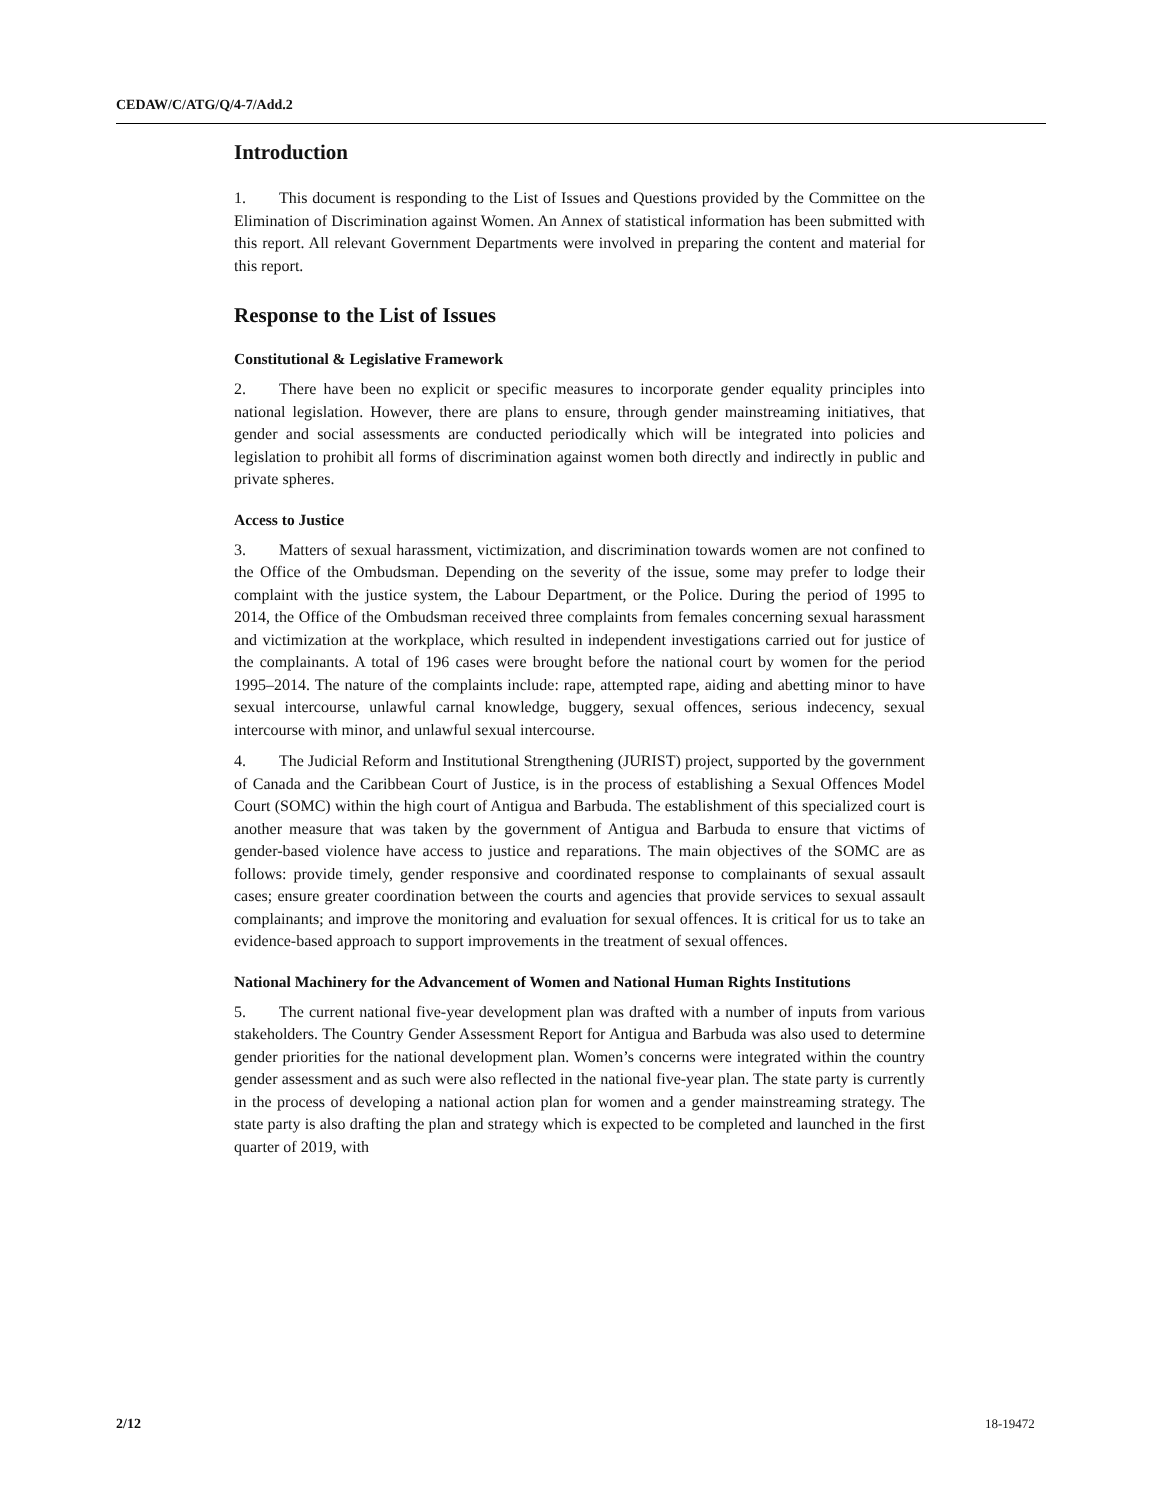CEDAW/C/ATG/Q/4-7/Add.2
Introduction
1. This document is responding to the List of Issues and Questions provided by the Committee on the Elimination of Discrimination against Women. An Annex of statistical information has been submitted with this report. All relevant Government Departments were involved in preparing the content and material for this report.
Response to the List of Issues
Constitutional & Legislative Framework
2. There have been no explicit or specific measures to incorporate gender equality principles into national legislation. However, there are plans to ensure, through gender mainstreaming initiatives, that gender and social assessments are conducted periodically which will be integrated into policies and legislation to prohibit all forms of discrimination against women both directly and indirectly in public and private spheres.
Access to Justice
3. Matters of sexual harassment, victimization, and discrimination towards women are not confined to the Office of the Ombudsman. Depending on the severity of the issue, some may prefer to lodge their complaint with the justice system, the Labour Department, or the Police. During the period of 1995 to 2014, the Office of the Ombudsman received three complaints from females concerning sexual harassment and victimization at the workplace, which resulted in independent investigations carried out for justice of the complainants. A total of 196 cases were brought before the national court by women for the period 1995–2014. The nature of the complaints include: rape, attempted rape, aiding and abetting minor to have sexual intercourse, unlawful carnal knowledge, buggery, sexual offences, serious indecency, sexual intercourse with minor, and unlawful sexual intercourse.
4. The Judicial Reform and Institutional Strengthening (JURIST) project, supported by the government of Canada and the Caribbean Court of Justice, is in the process of establishing a Sexual Offences Model Court (SOMC) within the high court of Antigua and Barbuda. The establishment of this specialized court is another measure that was taken by the government of Antigua and Barbuda to ensure that victims of gender-based violence have access to justice and reparations. The main objectives of the SOMC are as follows: provide timely, gender responsive and coordinated response to complainants of sexual assault cases; ensure greater coordination between the courts and agencies that provide services to sexual assault complainants; and improve the monitoring and evaluation for sexual offences. It is critical for us to take an evidence-based approach to support improvements in the treatment of sexual offences.
National Machinery for the Advancement of Women and National Human Rights Institutions
5. The current national five-year development plan was drafted with a number of inputs from various stakeholders. The Country Gender Assessment Report for Antigua and Barbuda was also used to determine gender priorities for the national development plan. Women’s concerns were integrated within the country gender assessment and as such were also reflected in the national five-year plan. The state party is currently in the process of developing a national action plan for women and a gender mainstreaming strategy. The state party is also drafting the plan and strategy which is expected to be completed and launched in the first quarter of 2019, with
2/12 18-19472